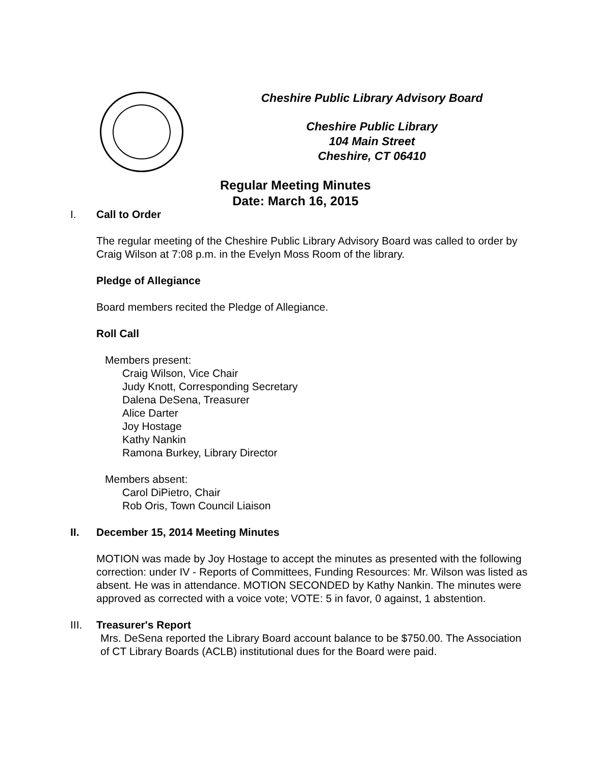Cheshire Public Library Advisory Board
Cheshire Public Library
104 Main Street
Cheshire, CT 06410
Regular Meeting Minutes
Date: March 16, 2015
I. Call to Order
The regular meeting of the Cheshire Public Library Advisory Board was called to order by Craig Wilson at 7:08 p.m. in the Evelyn Moss Room of the library.
Pledge of Allegiance
Board members recited the Pledge of Allegiance.
Roll Call
Members present:
Craig Wilson, Vice Chair
Judy Knott, Corresponding Secretary
Dalena DeSena, Treasurer
Alice Darter
Joy Hostage
Kathy Nankin
Ramona Burkey, Library Director
Members absent:
Carol DiPietro, Chair
Rob Oris, Town Council Liaison
II. December 15, 2014 Meeting Minutes
MOTION was made by Joy Hostage to accept the minutes as presented with the following correction: under IV - Reports of Committees, Funding Resources: Mr. Wilson was listed as absent. He was in attendance. MOTION SECONDED by Kathy Nankin. The minutes were approved as corrected with a voice vote; VOTE: 5 in favor, 0 against, 1 abstention.
III. Treasurer's Report
Mrs. DeSena reported the Library Board account balance to be $750.00. The Association of CT Library Boards (ACLB) institutional dues for the Board were paid.